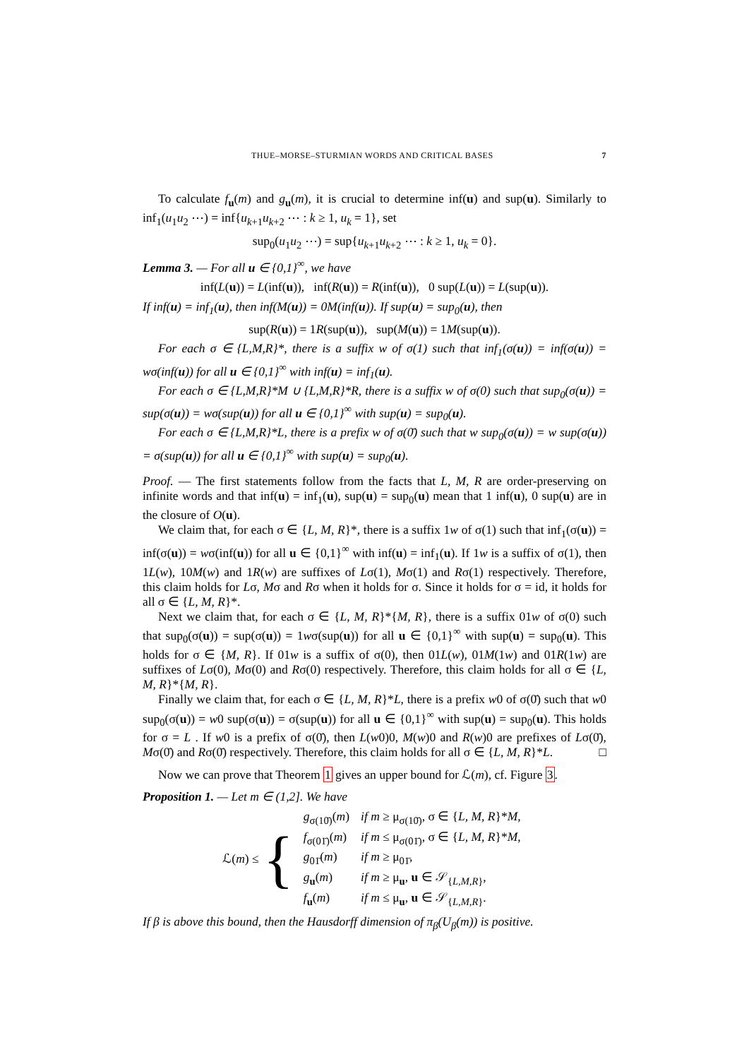THUE–MORSE–STURMIAN WORDS AND CRITICAL BASES 7
To calculate f<sub>u</sub>(m) and g<sub>u</sub>(m), it is crucial to determine inf(u) and sup(u). Similarly to inf<sub>1</sub>(u<sub>1</sub>u<sub>2</sub> ⋯) = inf{u<sub>k+1</sub>u<sub>k+2</sub> ⋯ : k ≥ 1, u<sub>k</sub> = 1}, set
sup<sub>0</sub>(u<sub>1</sub>u<sub>2</sub> ⋯) = sup{u<sub>k+1</sub>u<sub>k+2</sub> ⋯ : k ≥ 1, u<sub>k</sub> = 0}.
Lemma 3. — For all u ∈ {0,1}<sup>∞</sup>, we have
inf(L(u)) = L(inf(u)), inf(R(u)) = R(inf(u)), 0 sup(L(u)) = L(sup(u)).
If inf(u) = inf<sub>1</sub>(u), then inf(M(u)) = 0M(inf(u)). If sup(u) = sup<sub>0</sub>(u), then
sup(R(u)) = 1R(sup(u)), sup(M(u)) = 1M(sup(u)).
For each σ ∈ {L,M,R}*, there is a suffix w of σ(1) such that inf<sub>1</sub>(σ(u)) = inf(σ(u)) = wσ(inf(u)) for all u ∈ {0,1}<sup>∞</sup> with inf(u) = inf<sub>1</sub>(u).
For each σ ∈ {L,M,R}*M ∪ {L,M,R}*R, there is a suffix w of σ(0) such that sup<sub>0</sub>(σ(u)) = sup(σ(u)) = wσ(sup(u)) for all u ∈ {0,1}<sup>∞</sup> with sup(u) = sup<sub>0</sub>(u).
For each σ ∈ {L,M,R}*L, there is a prefix w of σ(0̄) such that w sup<sub>0</sub>(σ(u)) = w sup(σ(u)) = σ(sup(u)) for all u ∈ {0,1}<sup>∞</sup> with sup(u) = sup<sub>0</sub>(u).
Proof. — The first statements follow from the facts that L, M, R are order-preserving on infinite words and that inf(u) = inf<sub>1</sub>(u), sup(u) = sup<sub>0</sub>(u) mean that 1 inf(u), 0 sup(u) are in the closure of O(u).
We claim that, for each σ ∈ {L, M, R}*, there is a suffix 1w of σ(1) such that inf<sub>1</sub>(σ(u)) = inf(σ(u)) = wσ(inf(u)) for all u ∈ {0,1}<sup>∞</sup> with inf(u) = inf<sub>1</sub>(u). If 1w is a suffix of σ(1), then 1L(w), 10M(w) and 1R(w) are suffixes of Lσ(1), Mσ(1) and Rσ(1) respectively. Therefore, this claim holds for Lσ, Mσ and Rσ when it holds for σ. Since it holds for σ = id, it holds for all σ ∈ {L, M, R}*.
Next we claim that, for each σ ∈ {L, M, R}*{M, R}, there is a suffix 01w of σ(0) such that sup<sub>0</sub>(σ(u)) = sup(σ(u)) = 1wσ(sup(u)) for all u ∈ {0,1}<sup>∞</sup> with sup(u) = sup<sub>0</sub>(u). This holds for σ ∈ {M, R}. If 01w is a suffix of σ(0), then 01L(w), 01M(1w) and 01R(1w) are suffixes of Lσ(0), Mσ(0) and Rσ(0) respectively. Therefore, this claim holds for all σ ∈ {L, M, R}*{M, R}.
Finally we claim that, for each σ ∈ {L, M, R}*L, there is a prefix w0 of σ(0̄) such that w0 sup<sub>0</sub>(σ(u)) = w0 sup(σ(u)) = σ(sup(u)) for all u ∈ {0,1}<sup>∞</sup> with sup(u) = sup<sub>0</sub>(u). This holds for σ = L . If w0 is a prefix of σ(0̄), then L(w0)0, M(w)0 and R(w)0 are prefixes of Lσ(0̄), Mσ(0̄) and Rσ(0̄) respectively. Therefore, this claim holds for all σ ∈ {L, M, R}*L. □
Now we can prove that Theorem 1 gives an upper bound for ℒ(m), cf. Figure 3.
Proposition 1. — Let m ∈ (1,2]. We have
ℒ(m) ≤ {
| g<sub>σ(10̄)</sub>( m ) | if m ≥ μ<sub>σ(10̄)</sub>, σ ∈ { L, M, R }* M , |
| f<sub>σ(01̄)</sub>( m ) | if m ≤ μ<sub>σ(01̄)</sub>, σ ∈ { L, M, R }* M , |
| g<sub>01̄</sub>( m ) | if m ≥ μ<sub>01̄</sub>, |
| g<sub>u</sub>( m ) | if m ≥ μ<sub>u</sub>, u ∈ 𝒮<sub>{L,M,R}</sub>, |
| f<sub>u</sub>( m ) | if m ≤ μ<sub>u</sub>, u ∈ 𝒮<sub>{L,M,R}</sub>. |
If β is above this bound, then the Hausdorff dimension of π<sub>β</sub>(U<sub>β</sub>(m)) is positive.